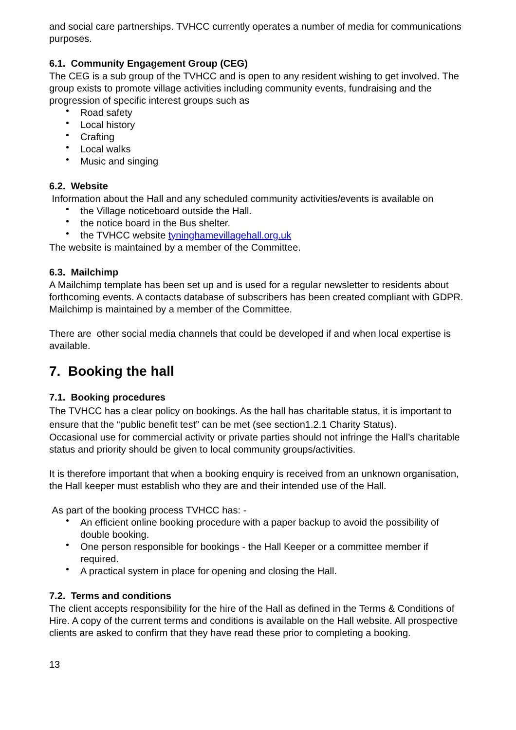and social care partnerships. TVHCC currently operates a number of media for communications purposes.
6.1. Community Engagement Group (CEG)
The CEG is a sub group of the TVHCC and is open to any resident wishing to get involved. The group exists to promote village activities including community events, fundraising and the progression of specific interest groups such as
Road safety
Local history
Crafting
Local walks
Music and singing
6.2. Website
Information about the Hall and any scheduled community activities/events is available on
the Village noticeboard outside the Hall.
the notice board in the Bus shelter.
the TVHCC website tyninghamevillagehall.org.uk
The website is maintained by a member of the Committee.
6.3. Mailchimp
A Mailchimp template has been set up and is used for a regular newsletter to residents about forthcoming events. A contacts database of subscribers has been created compliant with GDPR. Mailchimp is maintained by a member of the Committee.
There are other social media channels that could be developed if and when local expertise is available.
7. Booking the hall
7.1. Booking procedures
The TVHCC has a clear policy on bookings. As the hall has charitable status, it is important to ensure that the “public benefit test” can be met (see section1.2.1 Charity Status).
Occasional use for commercial activity or private parties should not infringe the Hall’s charitable status and priority should be given to local community groups/activities.
It is therefore important that when a booking enquiry is received from an unknown organisation, the Hall keeper must establish who they are and their intended use of the Hall.
As part of the booking process TVHCC has: -
An efficient online booking procedure with a paper backup to avoid the possibility of double booking.
One person responsible for bookings - the Hall Keeper or a committee member if required.
A practical system in place for opening and closing the Hall.
7.2. Terms and conditions
The client accepts responsibility for the hire of the Hall as defined in the Terms & Conditions of Hire. A copy of the current terms and conditions is available on the Hall website. All prospective clients are asked to confirm that they have read these prior to completing a booking.
13